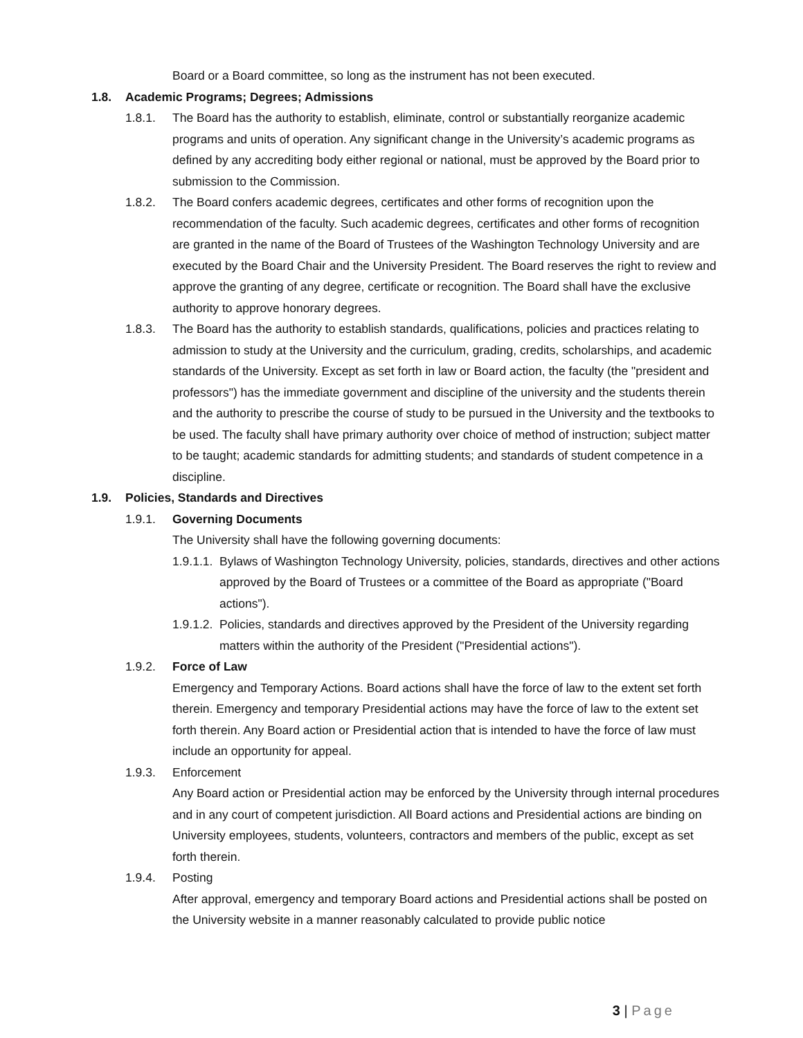Board or a Board committee, so long as the instrument has not been executed.
1.8. Academic Programs; Degrees; Admissions
1.8.1. The Board has the authority to establish, eliminate, control or substantially reorganize academic programs and units of operation. Any significant change in the University’s academic programs as defined by any accrediting body either regional or national, must be approved by the Board prior to submission to the Commission.
1.8.2. The Board confers academic degrees, certificates and other forms of recognition upon the recommendation of the faculty. Such academic degrees, certificates and other forms of recognition are granted in the name of the Board of Trustees of the Washington Technology University and are executed by the Board Chair and the University President. The Board reserves the right to review and approve the granting of any degree, certificate or recognition. The Board shall have the exclusive authority to approve honorary degrees.
1.8.3. The Board has the authority to establish standards, qualifications, policies and practices relating to admission to study at the University and the curriculum, grading, credits, scholarships, and academic standards of the University. Except as set forth in law or Board action, the faculty (the "president and professors") has the immediate government and discipline of the university and the students therein and the authority to prescribe the course of study to be pursued in the University and the textbooks to be used. The faculty shall have primary authority over choice of method of instruction; subject matter to be taught; academic standards for admitting students; and standards of student competence in a discipline.
1.9. Policies, Standards and Directives
1.9.1. Governing Documents
The University shall have the following governing documents:
1.9.1.1. Bylaws of Washington Technology University, policies, standards, directives and other actions approved by the Board of Trustees or a committee of the Board as appropriate ("Board actions").
1.9.1.2. Policies, standards and directives approved by the President of the University regarding matters within the authority of the President ("Presidential actions").
1.9.2. Force of Law
Emergency and Temporary Actions. Board actions shall have the force of law to the extent set forth therein. Emergency and temporary Presidential actions may have the force of law to the extent set forth therein. Any Board action or Presidential action that is intended to have the force of law must include an opportunity for appeal.
1.9.3. Enforcement
Any Board action or Presidential action may be enforced by the University through internal procedures and in any court of competent jurisdiction. All Board actions and Presidential actions are binding on University employees, students, volunteers, contractors and members of the public, except as set forth therein.
1.9.4. Posting
After approval, emergency and temporary Board actions and Presidential actions shall be posted on the University website in a manner reasonably calculated to provide public notice
3 | Page